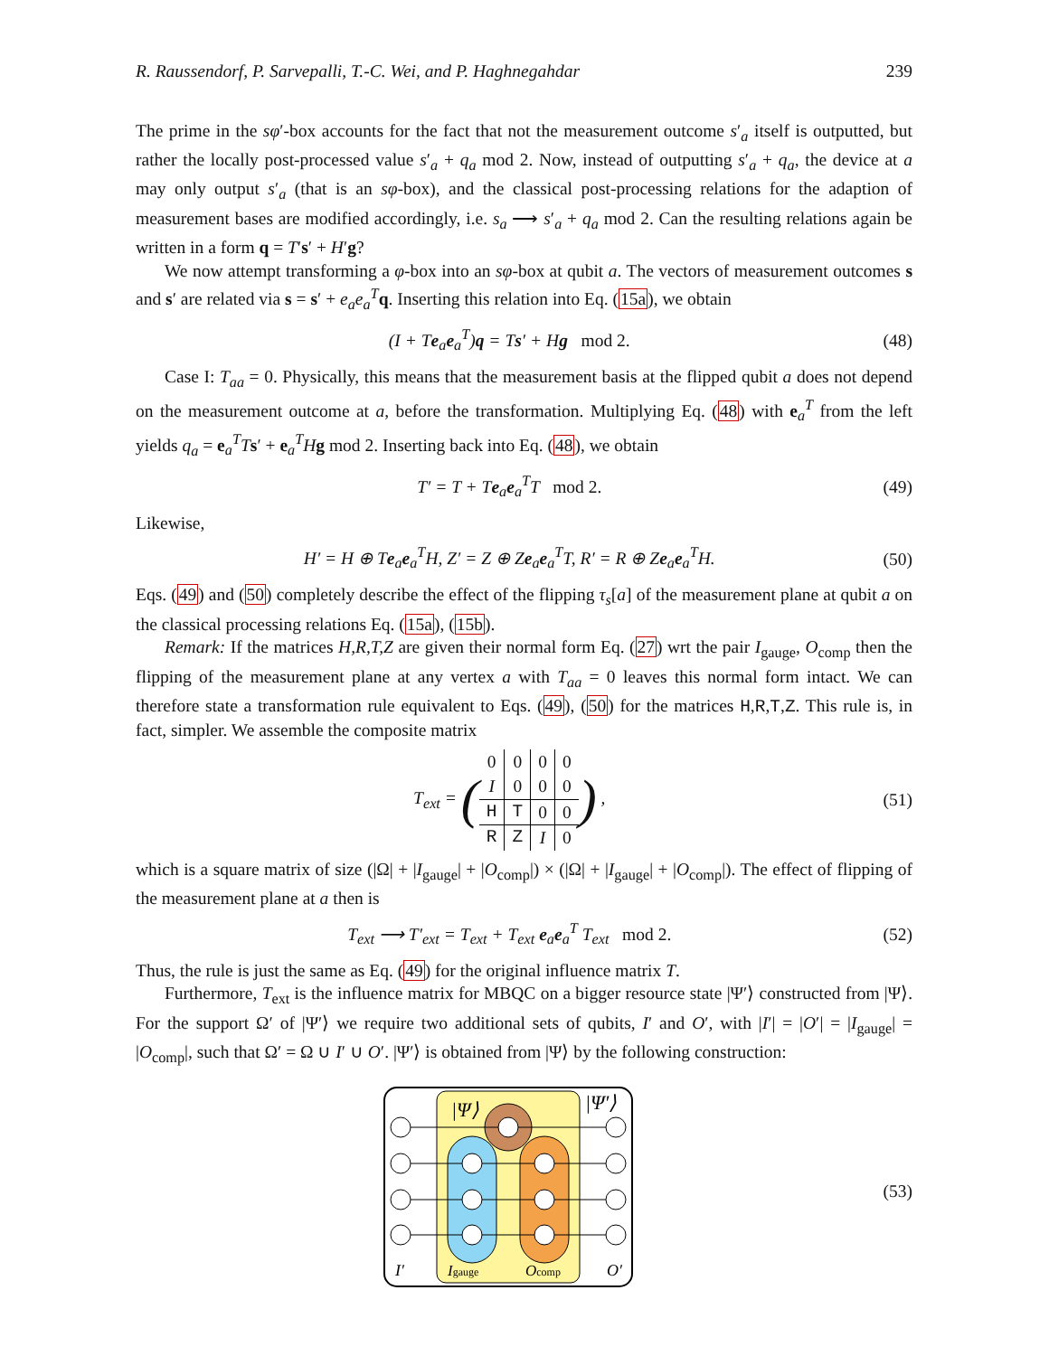R. Raussendorf, P. Sarvepalli, T.-C. Wei, and P. Haghnegahdar 239
The prime in the sφ′-box accounts for the fact that not the measurement outcome s′<sub>a</sub> itself is outputted, but rather the locally post-processed value s′<sub>a</sub> + q<sub>a</sub> mod 2. Now, instead of outputting s′<sub>a</sub> + q<sub>a</sub>, the device at a may only output s′<sub>a</sub> (that is an sφ-box), and the classical post-processing relations for the adaption of measurement bases are modified accordingly, i.e. s<sub>a</sub> ⟶ s′<sub>a</sub> + q<sub>a</sub> mod 2. Can the resulting relations again be written in a form q = T′s′ + H′g?
We now attempt transforming a φ-box into an sφ-box at qubit a. The vectors of measurement outcomes s and s′ are related via s = s′ + e<sub>a</sub>e<sub>a</sub><sup>T</sup> q. Inserting this relation into Eq. (15a), we obtain
(I + Te<sub>a</sub>e<sub>a</sub><sup>T</sup>)q = Ts′ + Hg mod 2. (48)
Case I: T<sub>aa</sub> = 0. Physically, this means that the measurement basis at the flipped qubit a does not depend on the measurement outcome at a, before the transformation. Multiplying Eq. (48) with e<sub>a</sub><sup>T</sup> from the left yields q<sub>a</sub> = e<sub>a</sub><sup>T</sup>Ts′ + e<sub>a</sub><sup>T</sup>Hg mod 2. Inserting back into Eq. (48), we obtain
T′ = T + Te<sub>a</sub>e<sub>a</sub><sup>T</sup>T mod 2. (49)
Likewise,
H′ = H ⊕ Te<sub>a</sub>e<sub>a</sub><sup>T</sup>H, Z′ = Z ⊕ Ze<sub>a</sub>e<sub>a</sub><sup>T</sup>T, R′ = R ⊕ Ze<sub>a</sub>e<sub>a</sub><sup>T</sup>H. (50)
Eqs. (49) and (50) completely describe the effect of the flipping τ<sub>s</sub>[a] of the measurement plane at qubit a on the classical processing relations Eq. (15a), (15b).
Remark: If the matrices H,R,T,Z are given their normal form Eq. (27) wrt the pair I<sub>gauge</sub>, O<sub>comp</sub> then the flipping of the measurement plane at any vertex a with T<sub>aa</sub> = 0 leaves this normal form intact. We can therefore state a transformation rule equivalent to Eqs. (49), (50) for the matrices H,R,T,Z. This rule is, in fact, simpler. We assemble the composite matrix
T<sub>ext</sub> = (
| 0 | 0 | 0 | 0 |
| I | 0 | 0 | 0 |
| H | T | 0 | 0 |
| R | Z | I | 0 |
) , (51)
which is a square matrix of size (|Ω| + |I<sub>gauge</sub>| + |O<sub>comp</sub>|) × (|Ω| + |I<sub>gauge</sub>| + |O<sub>comp</sub>|). The effect of flipping of the measurement plane at a then is
T<sub>ext</sub> ⟶ T′<sub>ext</sub> = T<sub>ext</sub> + T<sub>ext</sub> e<sub>a</sub>e<sub>a</sub><sup>T</sup> T<sub>ext</sub> mod 2. (52)
Thus, the rule is just the same as Eq. (49) for the original influence matrix T.
Furthermore, T<sub>ext</sub> is the influence matrix for MBQC on a bigger resource state |Ψ′⟩ constructed from |Ψ⟩. For the support Ω′ of |Ψ′⟩ we require two additional sets of qubits, I′ and O′, with |I′| = |O′| = |I<sub>gauge</sub>| = |O<sub>comp</sub>|, such that Ω′ = Ω ∪ I′ ∪ O′. |Ψ′⟩ is obtained from |Ψ⟩ by the following construction:
|Ψ⟩
|Ψ′⟩
I′
Igauge
Ocomp
O′
(53)